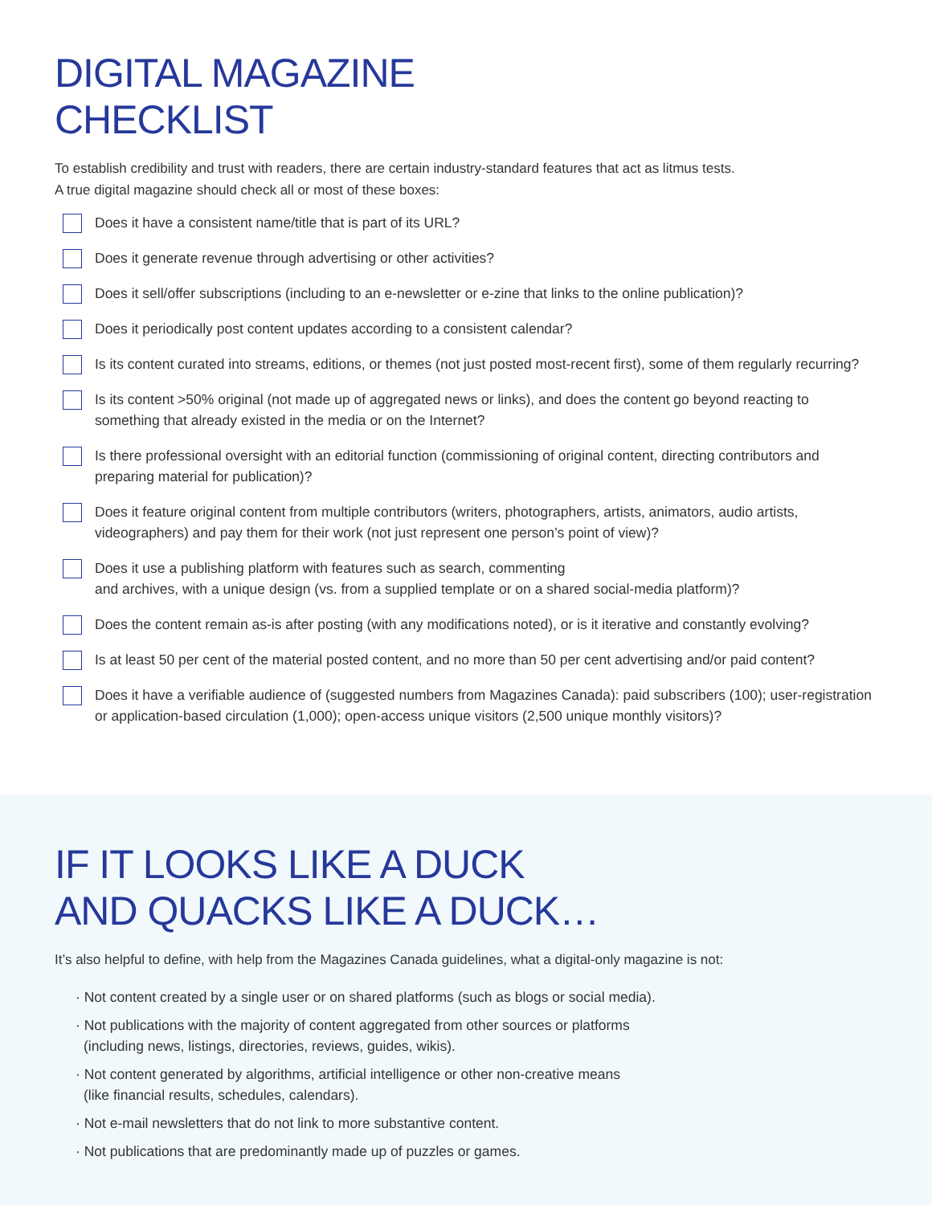DIGITAL MAGAZINE
CHECKLIST
To establish credibility and trust with readers, there are certain industry-standard features that act as litmus tests.
A true digital magazine should check all or most of these boxes:
Does it have a consistent name/title that is part of its URL?
Does it generate revenue through advertising or other activities?
Does it sell/offer subscriptions (including to an e-newsletter or e-zine that links to the online publication)?
Does it periodically post content updates according to a consistent calendar?
Is its content curated into streams, editions, or themes (not just posted most-recent first), some of them regularly recurring?
Is its content >50% original (not made up of aggregated news or links), and does the content go beyond reacting to something that already existed in the media or on the Internet?
Is there professional oversight with an editorial function (commissioning of original content, directing contributors and preparing material for publication)?
Does it feature original content from multiple contributors (writers, photographers, artists, animators, audio artists, videographers) and pay them for their work (not just represent one person’s point of view)?
Does it use a publishing platform with features such as search, commenting
and archives, with a unique design (vs. from a supplied template or on a shared social-media platform)?
Does the content remain as-is after posting (with any modifications noted), or is it iterative and constantly evolving?
Is at least 50 per cent of the material posted content, and no more than 50 per cent advertising and/or paid content?
Does it have a verifiable audience of (suggested numbers from Magazines Canada): paid subscribers (100); user-registration or application-based circulation (1,000); open-access unique visitors (2,500 unique monthly visitors)?
IF IT LOOKS LIKE A DUCK
AND QUACKS LIKE A DUCK…
It’s also helpful to define, with help from the Magazines Canada guidelines, what a digital-only magazine is not:
· Not content created by a single user or on shared platforms (such as blogs or social media).
· Not publications with the majority of content aggregated from other sources or platforms
(including news, listings, directories, reviews, guides, wikis).
· Not content generated by algorithms, artificial intelligence or other non-creative means
(like financial results, schedules, calendars).
· Not e-mail newsletters that do not link to more substantive content.
· Not publications that are predominantly made up of puzzles or games.